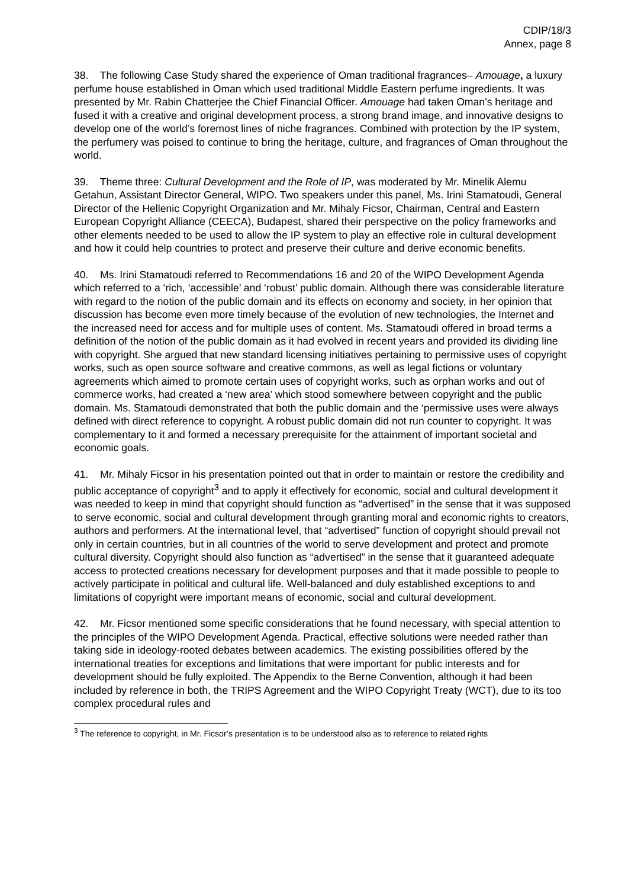CDIP/18/3
Annex, page 8
38. The following Case Study shared the experience of Oman traditional fragrances– Amouage, a luxury perfume house established in Oman which used traditional Middle Eastern perfume ingredients. It was presented by Mr. Rabin Chatterjee the Chief Financial Officer. Amouage had taken Oman’s heritage and fused it with a creative and original development process, a strong brand image, and innovative designs to develop one of the world’s foremost lines of niche fragrances. Combined with protection by the IP system, the perfumery was poised to continue to bring the heritage, culture, and fragrances of Oman throughout the world.
39. Theme three: Cultural Development and the Role of IP, was moderated by Mr. Minelik Alemu Getahun, Assistant Director General, WIPO. Two speakers under this panel, Ms. Irini Stamatoudi, General Director of the Hellenic Copyright Organization and Mr. Mihaly Ficsor, Chairman, Central and Eastern European Copyright Alliance (CEECA), Budapest, shared their perspective on the policy frameworks and other elements needed to be used to allow the IP system to play an effective role in cultural development and how it could help countries to protect and preserve their culture and derive economic benefits.
40. Ms. Irini Stamatoudi referred to Recommendations 16 and 20 of the WIPO Development Agenda which referred to a ‘rich, ‘accessible’ and ‘robust’ public domain. Although there was considerable literature with regard to the notion of the public domain and its effects on economy and society, in her opinion that discussion has become even more timely because of the evolution of new technologies, the Internet and the increased need for access and for multiple uses of content. Ms. Stamatoudi offered in broad terms a definition of the notion of the public domain as it had evolved in recent years and provided its dividing line with copyright. She argued that new standard licensing initiatives pertaining to permissive uses of copyright works, such as open source software and creative commons, as well as legal fictions or voluntary agreements which aimed to promote certain uses of copyright works, such as orphan works and out of commerce works, had created a ‘new area’ which stood somewhere between copyright and the public domain. Ms. Stamatoudi demonstrated that both the public domain and the ‘permissive uses were always defined with direct reference to copyright. A robust public domain did not run counter to copyright. It was complementary to it and formed a necessary prerequisite for the attainment of important societal and economic goals.
41. Mr. Mihaly Ficsor in his presentation pointed out that in order to maintain or restore the credibility and public acceptance of copyright<sup>3</sup> and to apply it effectively for economic, social and cultural development it was needed to keep in mind that copyright should function as “advertised” in the sense that it was supposed to serve economic, social and cultural development through granting moral and economic rights to creators, authors and performers. At the international level, that “advertised” function of copyright should prevail not only in certain countries, but in all countries of the world to serve development and protect and promote cultural diversity. Copyright should also function as “advertised” in the sense that it guaranteed adequate access to protected creations necessary for development purposes and that it made possible to people to actively participate in political and cultural life. Well-balanced and duly established exceptions to and limitations of copyright were important means of economic, social and cultural development.
42. Mr. Ficsor mentioned some specific considerations that he found necessary, with special attention to the principles of the WIPO Development Agenda. Practical, effective solutions were needed rather than taking side in ideology-rooted debates between academics. The existing possibilities offered by the international treaties for exceptions and limitations that were important for public interests and for development should be fully exploited. The Appendix to the Berne Convention, although it had been included by reference in both, the TRIPS Agreement and the WIPO Copyright Treaty (WCT), due to its too complex procedural rules and
<sup>3</sup> The reference to copyright, in Mr. Ficsor’s presentation is to be understood also as to reference to related rights